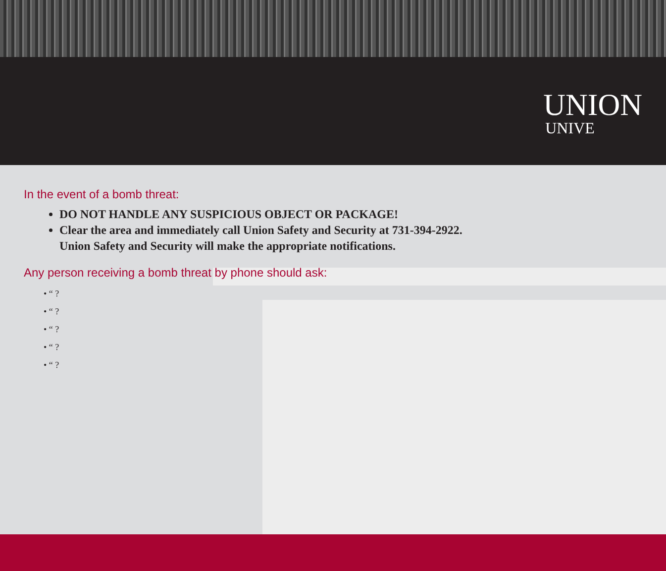UNION
UNIVE
In the event of a bomb threat:
DO NOT HANDLE ANY SUSPICIOUS OBJECT OR PACKAGE!
Clear the area and immediately call Union Safety and Security at 731-394-2922.
Union Safety and Security will make the appropriate notifications.
Any person receiving a bomb threat by phone should ask:
• “ ?
• “ ?
• “ ?
• “ ?
• “ ?